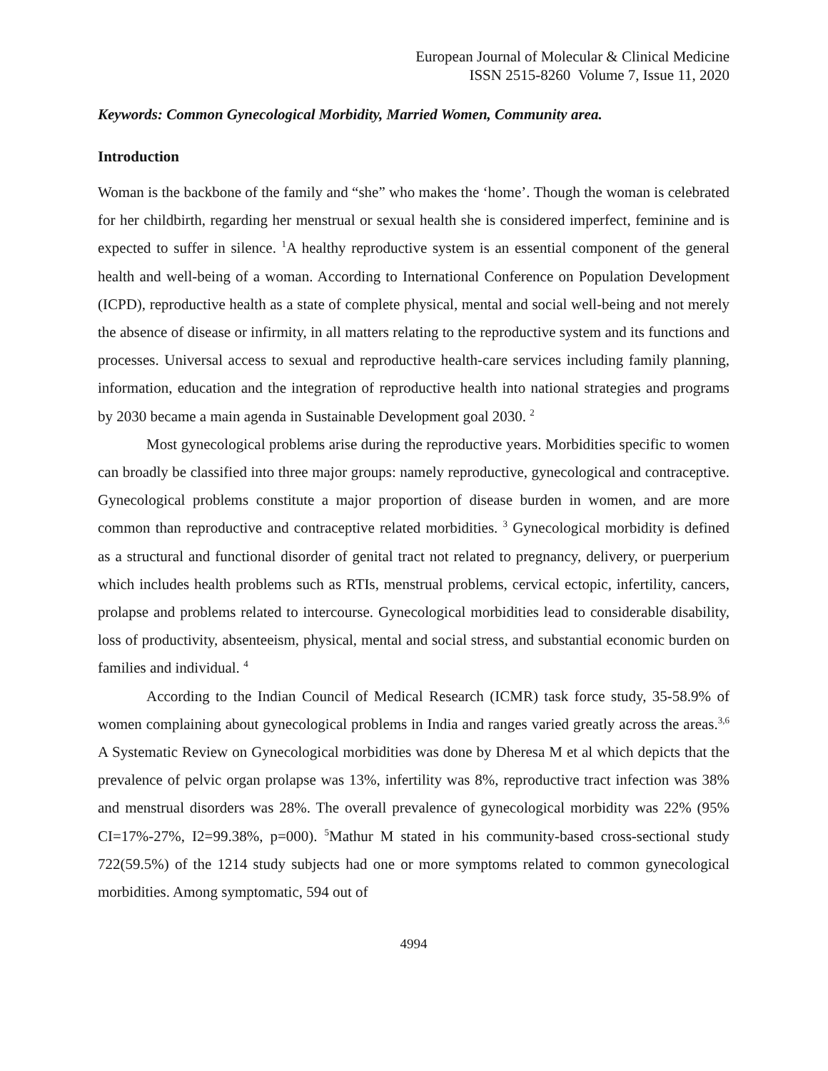European Journal of Molecular & Clinical Medicine
ISSN 2515-8260 Volume 7, Issue 11, 2020
Keywords: Common Gynecological Morbidity, Married Women, Community area.
Introduction
Woman is the backbone of the family and “she” who makes the ‘home’. Though the woman is celebrated for her childbirth, regarding her menstrual or sexual health she is considered imperfect, feminine and is expected to suffer in silence. <sup>1</sup>A healthy reproductive system is an essential component of the general health and well-being of a woman. According to International Conference on Population Development (ICPD), reproductive health as a state of complete physical, mental and social well-being and not merely the absence of disease or infirmity, in all matters relating to the reproductive system and its functions and processes. Universal access to sexual and reproductive health-care services including family planning, information, education and the integration of reproductive health into national strategies and programs by 2030 became a main agenda in Sustainable Development goal 2030. <sup>2</sup>
Most gynecological problems arise during the reproductive years. Morbidities specific to women can broadly be classified into three major groups: namely reproductive, gynecological and contraceptive. Gynecological problems constitute a major proportion of disease burden in women, and are more common than reproductive and contraceptive related morbidities. <sup>3</sup> Gynecological morbidity is defined as a structural and functional disorder of genital tract not related to pregnancy, delivery, or puerperium which includes health problems such as RTIs, menstrual problems, cervical ectopic, infertility, cancers, prolapse and problems related to intercourse. Gynecological morbidities lead to considerable disability, loss of productivity, absenteeism, physical, mental and social stress, and substantial economic burden on families and individual. <sup>4</sup>
According to the Indian Council of Medical Research (ICMR) task force study, 35-58.9% of women complaining about gynecological problems in India and ranges varied greatly across the areas.<sup>3,6</sup> A Systematic Review on Gynecological morbidities was done by Dheresa M et al which depicts that the prevalence of pelvic organ prolapse was 13%, infertility was 8%, reproductive tract infection was 38% and menstrual disorders was 28%. The overall prevalence of gynecological morbidity was 22% (95% CI=17%-27%, I2=99.38%, p=000). <sup>5</sup>Mathur M stated in his community-based cross-sectional study 722(59.5%) of the 1214 study subjects had one or more symptoms related to common gynecological morbidities. Among symptomatic, 594 out of
4994